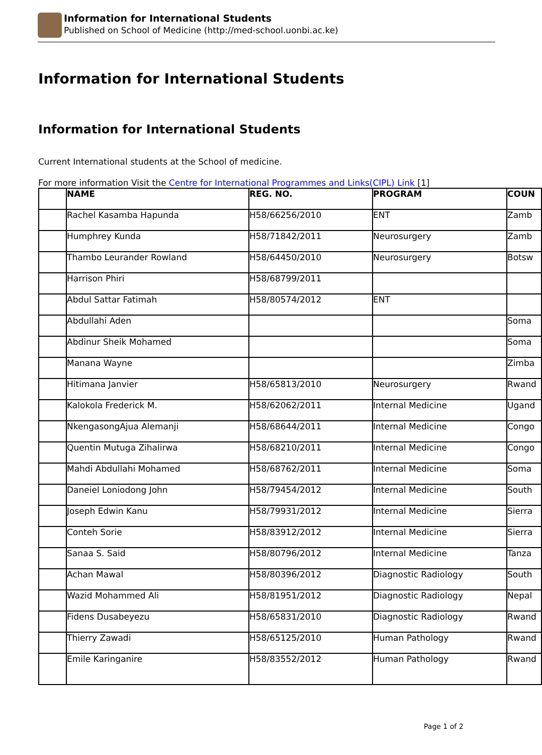Information for International Students
Published on School of Medicine (http://med-school.uonbi.ac.ke)
Information for International Students
Information for International Students
Current International students at the School of medicine.
For more information Visit the Centre for International Programmes and Links(CIPL) Link [1]
| | NAME | REG. NO. | PROGRAM | COUN |
| --- | --- | --- | --- | --- |
| | Rachel Kasamba Hapunda | H58/66256/2010 | ENT | Zamb |
| | Humphrey Kunda | H58/71842/2011 | Neurosurgery | Zamb |
| | Thambo Leurander Rowland | H58/64450/2010 | Neurosurgery | Botsw |
| | Harrison Phiri | H58/68799/2011 | | |
| | Abdul Sattar Fatimah | H58/80574/2012 | ENT | |
| | Abdullahi Aden | | | Soma |
| | Abdinur Sheik Mohamed | | | Soma |
| | Manana Wayne | | | Zimba |
| | Hitimana Janvier | H58/65813/2010 | Neurosurgery | Rwand |
| | Kalokola Frederick M. | H58/62062/2011 | Internal Medicine | Ugand |
| | NkengasongAjua Alemanji | H58/68644/2011 | Internal Medicine | Congo |
| | Quentin Mutuga Zihalirwa | H58/68210/2011 | Internal Medicine | Congo |
| | Mahdi Abdullahi Mohamed | H58/68762/2011 | Internal Medicine | Soma |
| | Daneiel Loniodong John | H58/79454/2012 | Internal Medicine | South |
| | Joseph Edwin Kanu | H58/79931/2012 | Internal Medicine | Sierra |
| | Conteh Sorie | H58/83912/2012 | Internal Medicine | Sierra |
| | Sanaa S. Said | H58/80796/2012 | Internal Medicine | Tanza |
| | Achan Mawal | H58/80396/2012 | Diagnostic Radiology | South |
| | Wazid Mohammed Ali | H58/81951/2012 | Diagnostic Radiology | Nepal |
| | Fidens Dusabeyezu | H58/65831/2010 | Diagnostic Radiology | Rwand |
| | Thierry Zawadi | H58/65125/2010 | Human Pathology | Rwand |
| | Emile Karinganire | H58/83552/2012 | Human Pathology | Rwand |
Page 1 of 2